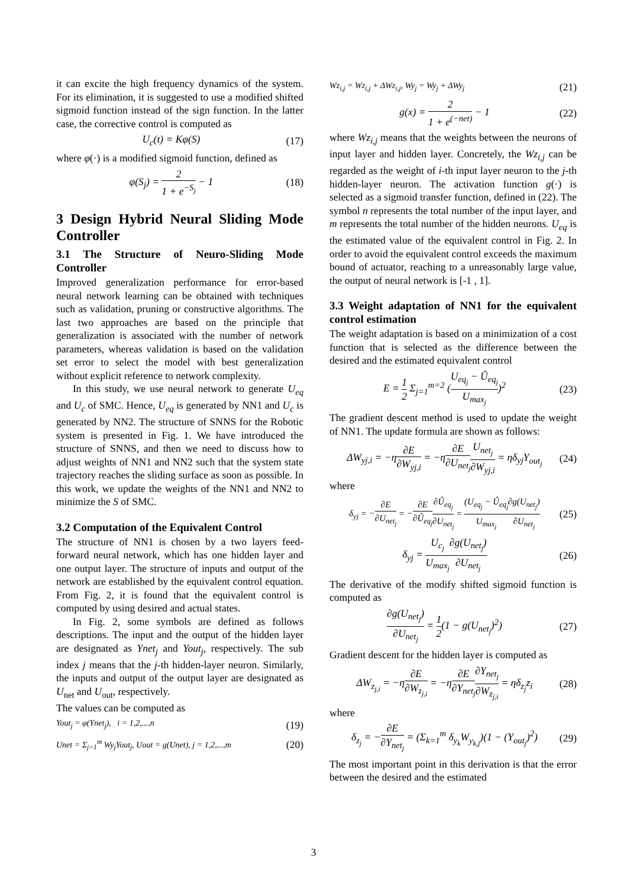it can excite the high frequency dynamics of the system. For its elimination, it is suggested to use a modified shifted sigmoid function instead of the sign function. In the latter case, the corrective control is computed as
U<sub>c</sub>(t) = Kφ(S) (17)
where φ(·) is a modified sigmoid function, defined as
φ(S<sub>j</sub>) = 2 1 + e<sup>−S<sub>j</sub></sup> − 1 (18)
3 Design Hybrid Neural Sliding Mode Controller
3.1 The Structure of Neuro-Sliding Mode Controller
Improved generalization performance for error-based neural network learning can be obtained with techniques such as validation, pruning or constructive algorithms. The last two approaches are based on the principle that generalization is associated with the number of network parameters, whereas validation is based on the validation set error to select the model with best generalization without explicit reference to network complexity.
In this study, we use neural network to generate U<sub>eq</sub> and U<sub>c</sub> of SMC. Hence, U<sub>eq</sub> is generated by NN1 and U<sub>c</sub> is generated by NN2. The structure of SNNS for the Robotic system is presented in Fig. 1. We have introduced the structure of SNNS, and then we need to discuss how to adjust weights of NN1 and NN2 such that the system state trajectory reaches the sliding surface as soon as possible. In this work, we update the weights of the NN1 and NN2 to minimize the S of SMC.
3.2 Computation of the Equivalent Control
The structure of NN1 is chosen by a two layers feed-forward neural network, which has one hidden layer and one output layer. The structure of inputs and output of the network are established by the equivalent control equation. From Fig. 2, it is found that the equivalent control is computed by using desired and actual states.
In Fig. 2, some symbols are defined as follows descriptions. The input and the output of the hidden layer are designated as Ynet<sub>j</sub> and Yout<sub>j</sub>, respectively. The sub index j means that the j-th hidden-layer neuron. Similarly, the inputs and output of the output layer are designated as U<sub>net</sub> and U<sub>out</sub>, respectively.
The values can be computed as
Yout<sub>j</sub> = φ(Ynet<sub>j</sub>), i = 1,2,...,n (19)
Unet = Σ<sub>j=1</sub><sup>m</sup> Wy<sub>j</sub>Yout<sub>j</sub>, Uout = g(Unet), j = 1,2,...,m (20)
Wz<sub>i,j</sub> = Wz<sub>i,j</sub> + ΔWz<sub>i,j</sub>, Wy<sub>j</sub> = Wy<sub>j</sub> + ΔWy<sub>j</sub> (21)
g(x) = 2 1 + e<sup>(−net)</sup> − 1 (22)
where Wz<sub>i,j</sub> means that the weights between the neurons of input layer and hidden layer. Concretely, the Wz<sub>i,j</sub> can be regarded as the weight of i-th input layer neuron to the j-th hidden-layer neuron. The activation function g(·) is selected as a sigmoid transfer function, defined in (22). The symbol n represents the total number of the input layer, and m represents the total number of the hidden neurons. U<sub>eq</sub> is the estimated value of the equivalent control in Fig. 2. In order to avoid the equivalent control exceeds the maximum bound of actuator, reaching to a unreasonably large value, the output of neural network is [-1 , 1].
3.3 Weight adaptation of NN1 for the equivalent control estimation
The weight adaptation is based on a minimization of a cost function that is selected as the difference between the desired and the estimated equivalent control
E = 1 2 Σ<sub>j=1</sub><sup>m=2</sup> (U<sub>eq<sub>j</sub></sub> − Û<sub>eq<sub>j</sub></sub> U<sub>max<sub>j</sub></sub>)<sup>2</sup> (23)
The gradient descent method is used to update the weight of NN1. The update formula are shown as follows:
ΔW<sub>yj,i</sub> = −η∂E ∂W<sub>yj,i</sub> = −η∂E ∂U<sub>net<sub>j</sub></sub> U<sub>net<sub>j</sub></sub> ∂W<sub>yj,i</sub> = ηδ<sub>yj</sub>Y<sub>out<sub>j</sub></sub> (24)
where
δ<sub>yj</sub> = −∂E ∂U<sub>net<sub>j</sub></sub> = −∂E ∂Û<sub>eq<sub>j</sub></sub>∂Û<sub>eq<sub>j</sub></sub> ∂U<sub>net<sub>j</sub></sub> = (U<sub>eq<sub>j</sub></sub> − Û<sub>eq<sub>j</sub></sub> U<sub>max<sub>j</sub></sub>∂g(U<sub>net<sub>j</sub></sub>) ∂U<sub>net<sub>j</sub></sub> (25)
δ<sub>yj</sub> = U<sub>c<sub>j</sub></sub> U<sub>max<sub>j</sub></sub>∂g(U<sub>net<sub>j</sub></sub>) ∂U<sub>net<sub>j</sub></sub> (26)
The derivative of the modify shifted sigmoid function is computed as
∂g(U<sub>net<sub>j</sub></sub>) ∂U<sub>net<sub>j</sub></sub> = 1 2(1 − g(U<sub>net<sub>j</sub></sub>)<sup>2</sup>) (27)
Gradient descent for the hidden layer is computed as
ΔW<sub>z<sub>j,i</sub></sub> = −η∂E ∂W<sub>z<sub>j,i</sub></sub> = −η∂E ∂Y<sub>net<sub>j</sub></sub>∂Y<sub>net<sub>j</sub></sub> ∂W<sub>z<sub>j,i</sub></sub> = ηδ<sub>z<sub>j</sub></sub>z<sub>i</sub> (28)
where
δ<sub>z<sub>j</sub></sub> = −∂E ∂Y<sub>net<sub>j</sub></sub> = (Σ<sub>k=1</sub><sup>m</sup> δ<sub>y<sub>k</sub></sub>W<sub>y<sub>k,j</sub></sub>)(1 − (Y<sub>out<sub>j</sub></sub>)<sup>2</sup>) (29)
The most important point in this derivation is that the error between the desired and the estimated
3